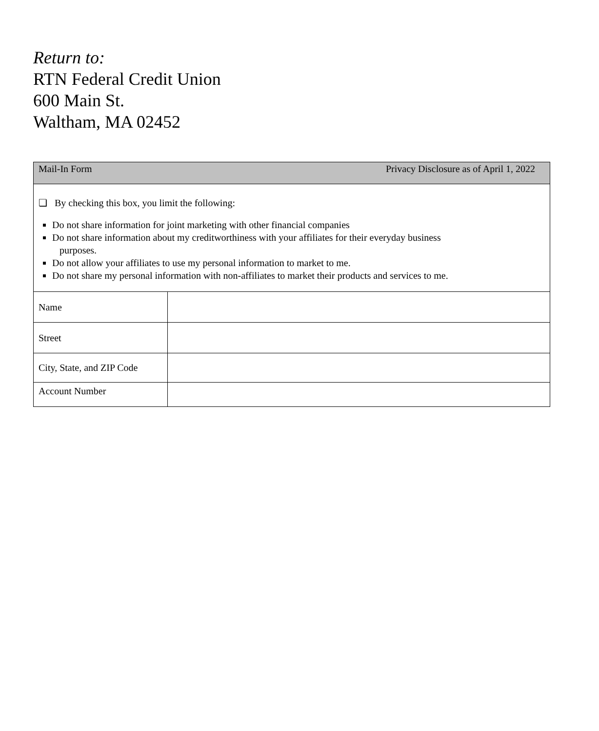Return to:
RTN Federal Credit Union
600 Main St.
Waltham, MA 02452
| Mail-In Form Privacy Disclosure as of April 1, 2022 | |
| ❏ By checking this box, you limit the following: Do not share information for joint marketing with other financial companies Do not share information about my creditworthiness with your affiliates for their everyday business purposes. Do not allow your affiliates to use my personal information to market to me. Do not share my personal information with non-affiliates to market their products and services to me. | |
| Name | |
| Street | |
| City, State, and ZIP Code | |
| Account Number | |